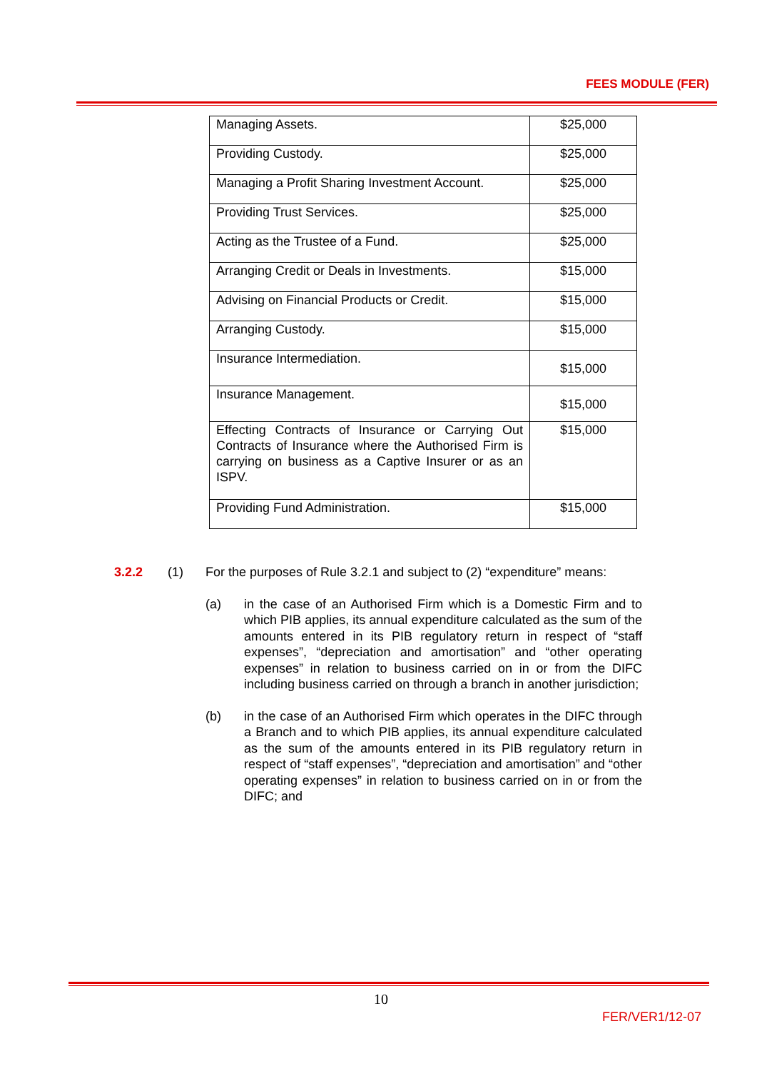FEES MODULE (FER)
| Managing Assets. | $25,000 |
| Providing Custody. | $25,000 |
| Managing a Profit Sharing Investment Account. | $25,000 |
| Providing Trust Services. | $25,000 |
| Acting as the Trustee of a Fund. | $25,000 |
| Arranging Credit or Deals in Investments. | $15,000 |
| Advising on Financial Products or Credit. | $15,000 |
| Arranging Custody. | $15,000 |
| Insurance Intermediation. | $15,000 |
| Insurance Management. | $15,000 |
| Effecting Contracts of Insurance or Carrying Out Contracts of Insurance where the Authorised Firm is carrying on business as a Captive Insurer or as an ISPV. | $15,000 |
| Providing Fund Administration. | $15,000 |
3.2.2 (1) For the purposes of Rule 3.2.1 and subject to (2) “expenditure” means:
(a) in the case of an Authorised Firm which is a Domestic Firm and to which PIB applies, its annual expenditure calculated as the sum of the amounts entered in its PIB regulatory return in respect of “staff expenses”, “depreciation and amortisation” and “other operating expenses” in relation to business carried on in or from the DIFC including business carried on through a branch in another jurisdiction;
(b) in the case of an Authorised Firm which operates in the DIFC through a Branch and to which PIB applies, its annual expenditure calculated as the sum of the amounts entered in its PIB regulatory return in respect of “staff expenses”, “depreciation and amortisation” and “other operating expenses” in relation to business carried on in or from the DIFC; and
10
FER/VER1/12-07